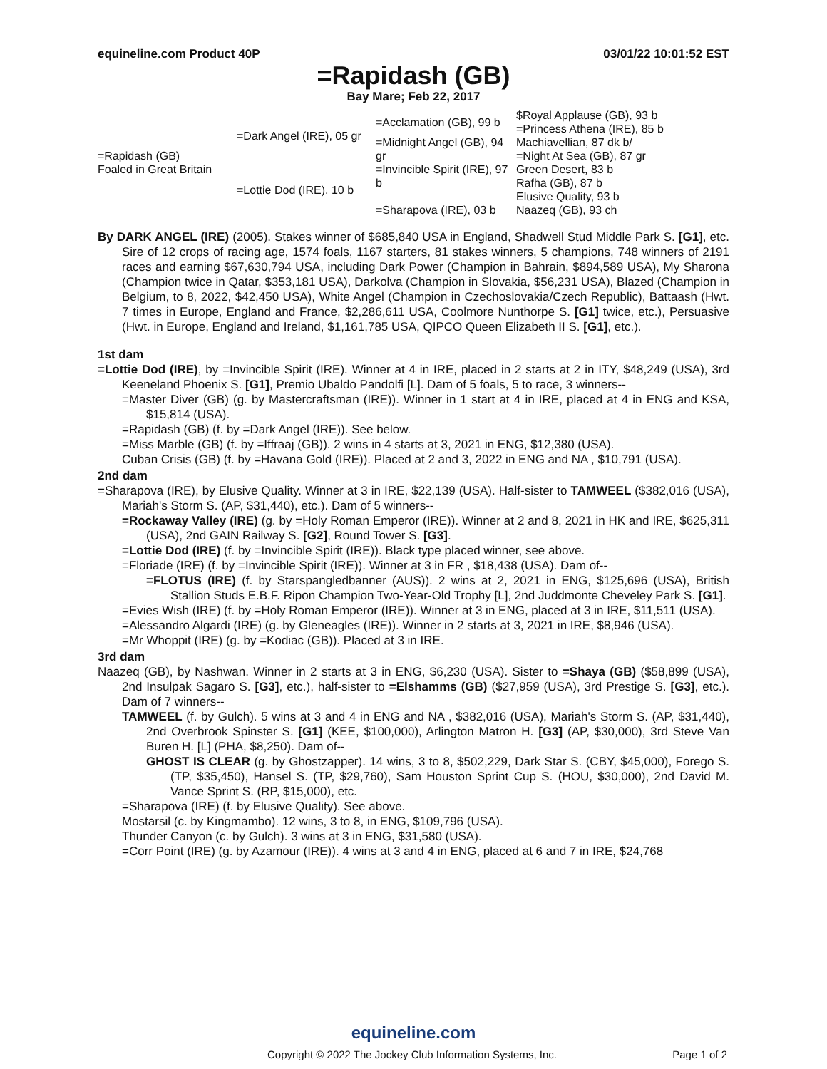equineline.com Product 40P 03/01/22 10:01:52 EST
=Rapidash (GB)
Bay Mare; Feb 22, 2017
| =Rapidash (GB) Foaled in Great Britain | =Dark Angel (IRE), 05 gr | =Acclamation (GB), 99 b | $Royal Applause (GB), 93 b |
| | | | =Princess Athena (IRE), 85 b |
| | | =Midnight Angel (GB), 94 gr | Machiavellian, 87 dk b/ |
| | | | =Night At Sea (GB), 87 gr |
| | =Lottie Dod (IRE), 10 b | =Invincible Spirit (IRE), 97 b | Green Desert, 83 b |
| | | | Rafha (GB), 87 b |
| | | =Sharapova (IRE), 03 b | Elusive Quality, 93 b |
| | | | Naazeq (GB), 93 ch |
By DARK ANGEL (IRE) (2005). Stakes winner of $685,840 USA in England, Shadwell Stud Middle Park S. [G1], etc. Sire of 12 crops of racing age, 1574 foals, 1167 starters, 81 stakes winners, 5 champions, 748 winners of 2191 races and earning $67,630,794 USA, including Dark Power (Champion in Bahrain, $894,589 USA), My Sharona (Champion twice in Qatar, $353,181 USA), Darkolva (Champion in Slovakia, $56,231 USA), Blazed (Champion in Belgium, to 8, 2022, $42,450 USA), White Angel (Champion in Czechoslovakia/Czech Republic), Battaash (Hwt. 7 times in Europe, England and France, $2,286,611 USA, Coolmore Nunthorpe S. [G1] twice, etc.), Persuasive (Hwt. in Europe, England and Ireland, $1,161,785 USA, QIPCO Queen Elizabeth II S. [G1], etc.).
1st dam
=Lottie Dod (IRE), by =Invincible Spirit (IRE). Winner at 4 in IRE, placed in 2 starts at 2 in ITY, $48,249 (USA), 3rd Keeneland Phoenix S. [G1], Premio Ubaldo Pandolfi [L]. Dam of 5 foals, 5 to race, 3 winners--
=Master Diver (GB) (g. by Mastercraftsman (IRE)). Winner in 1 start at 4 in IRE, placed at 4 in ENG and KSA, $15,814 (USA).
=Rapidash (GB) (f. by =Dark Angel (IRE)). See below.
=Miss Marble (GB) (f. by =Iffraaj (GB)). 2 wins in 4 starts at 3, 2021 in ENG, $12,380 (USA).
Cuban Crisis (GB) (f. by =Havana Gold (IRE)). Placed at 2 and 3, 2022 in ENG and NA , $10,791 (USA).
2nd dam
=Sharapova (IRE), by Elusive Quality. Winner at 3 in IRE, $22,139 (USA). Half-sister to TAMWEEL ($382,016 (USA), Mariah's Storm S. (AP, $31,440), etc.). Dam of 5 winners--
=Rockaway Valley (IRE) (g. by =Holy Roman Emperor (IRE)). Winner at 2 and 8, 2021 in HK and IRE, $625,311 (USA), 2nd GAIN Railway S. [G2], Round Tower S. [G3].
=Lottie Dod (IRE) (f. by =Invincible Spirit (IRE)). Black type placed winner, see above.
=Floriade (IRE) (f. by =Invincible Spirit (IRE)). Winner at 3 in FR , $18,438 (USA). Dam of--
=FLOTUS (IRE) (f. by Starspangledbanner (AUS)). 2 wins at 2, 2021 in ENG, $125,696 (USA), British Stallion Studs E.B.F. Ripon Champion Two-Year-Old Trophy [L], 2nd Juddmonte Cheveley Park S. [G1].
=Evies Wish (IRE) (f. by =Holy Roman Emperor (IRE)). Winner at 3 in ENG, placed at 3 in IRE, $11,511 (USA).
=Alessandro Algardi (IRE) (g. by Gleneagles (IRE)). Winner in 2 starts at 3, 2021 in IRE, $8,946 (USA).
=Mr Whoppit (IRE) (g. by =Kodiac (GB)). Placed at 3 in IRE.
3rd dam
Naazeq (GB), by Nashwan. Winner in 2 starts at 3 in ENG, $6,230 (USA). Sister to =Shaya (GB) ($58,899 (USA), 2nd Insulpak Sagaro S. [G3], etc.), half-sister to =Elshamms (GB) ($27,959 (USA), 3rd Prestige S. [G3], etc.). Dam of 7 winners--
TAMWEEL (f. by Gulch). 5 wins at 3 and 4 in ENG and NA , $382,016 (USA), Mariah's Storm S. (AP, $31,440), 2nd Overbrook Spinster S. [G1] (KEE, $100,000), Arlington Matron H. [G3] (AP, $30,000), 3rd Steve Van Buren H. [L] (PHA, $8,250). Dam of--
GHOST IS CLEAR (g. by Ghostzapper). 14 wins, 3 to 8, $502,229, Dark Star S. (CBY, $45,000), Forego S. (TP, $35,450), Hansel S. (TP, $29,760), Sam Houston Sprint Cup S. (HOU, $30,000), 2nd David M. Vance Sprint S. (RP, $15,000), etc.
=Sharapova (IRE) (f. by Elusive Quality). See above.
Mostarsil (c. by Kingmambo). 12 wins, 3 to 8, in ENG, $109,796 (USA).
Thunder Canyon (c. by Gulch). 3 wins at 3 in ENG, $31,580 (USA).
=Corr Point (IRE) (g. by Azamour (IRE)). 4 wins at 3 and 4 in ENG, placed at 6 and 7 in IRE, $24,768
equineline.com
Copyright © 2022 The Jockey Club Information Systems, Inc. Page 1 of 2